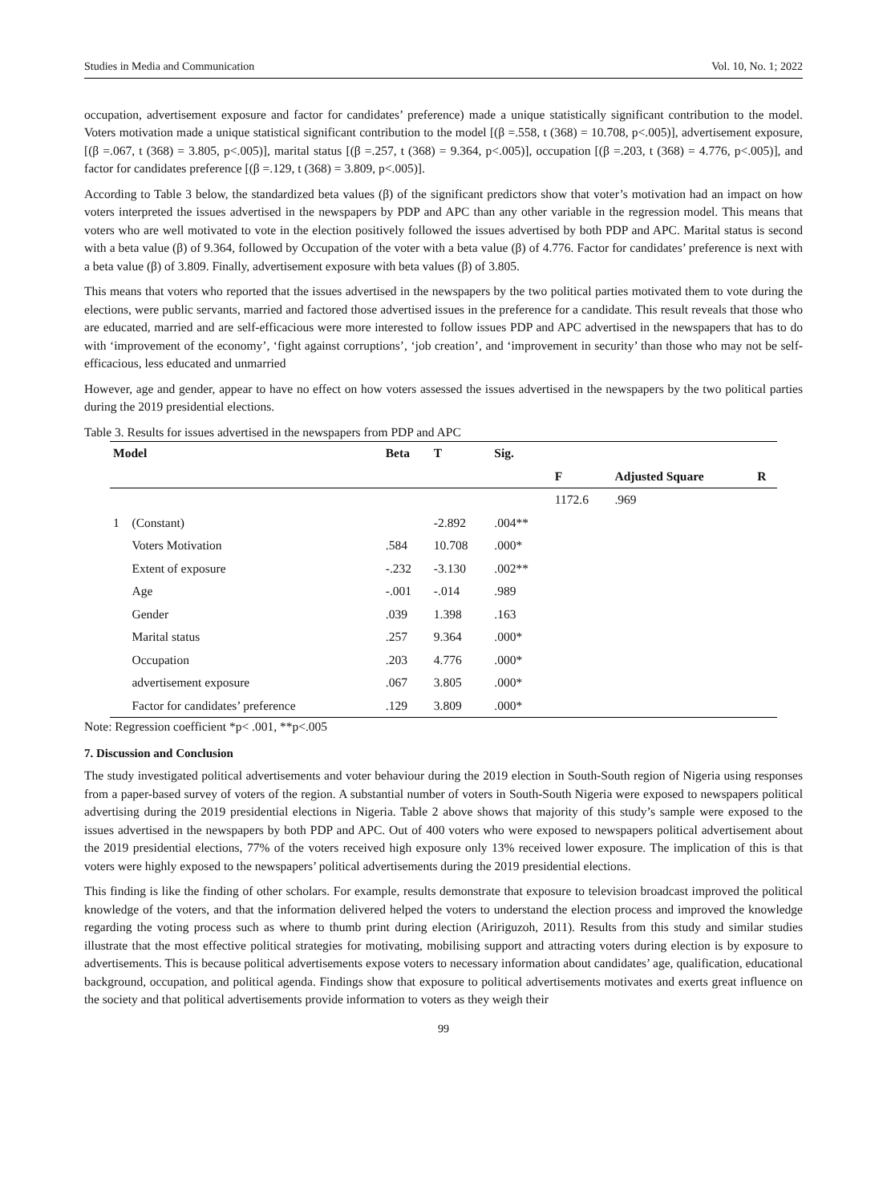Studies in Media and Communication Vol. 10, No. 1; 2022
occupation, advertisement exposure and factor for candidates’ preference) made a unique statistically significant contribution to the model. Voters motivation made a unique statistical significant contribution to the model [(β =.558, t (368) = 10.708, p<.005)], advertisement exposure, [(β =.067, t (368) = 3.805, p<.005)], marital status [(β =.257, t (368) = 9.364, p<.005)], occupation [(β =.203, t (368) = 4.776, p<.005)], and factor for candidates preference [(β =.129, t (368) = 3.809, p<.005)].
According to Table 3 below, the standardized beta values (β) of the significant predictors show that voter’s motivation had an impact on how voters interpreted the issues advertised in the newspapers by PDP and APC than any other variable in the regression model. This means that voters who are well motivated to vote in the election positively followed the issues advertised by both PDP and APC. Marital status is second with a beta value (β) of 9.364, followed by Occupation of the voter with a beta value (β) of 4.776. Factor for candidates’ preference is next with a beta value (β) of 3.809. Finally, advertisement exposure with beta values (β) of 3.805.
This means that voters who reported that the issues advertised in the newspapers by the two political parties motivated them to vote during the elections, were public servants, married and factored those advertised issues in the preference for a candidate. This result reveals that those who are educated, married and are self-efficacious were more interested to follow issues PDP and APC advertised in the newspapers that has to do with ‘improvement of the economy’, ‘fight against corruptions’, ‘job creation’, and ‘improvement in security’ than those who may not be self-efficacious, less educated and unmarried
However, age and gender, appear to have no effect on how voters assessed the issues advertised in the newspapers by the two political parties during the 2019 presidential elections.
Table 3. Results for issues advertised in the newspapers from PDP and APC
| Model | | Beta | T | Sig. | | | |
| --- | --- | --- | --- | --- | --- | --- | --- |
| | | | | | F | Adjusted Square | R |
| | | | | | 1172.6 | .969 | |
| 1 | (Constant) | | -2.892 | .004** | | | |
| | Voters Motivation | .584 | 10.708 | .000* | | | |
| | Extent of exposure | -.232 | -3.130 | .002** | | | |
| | Age | -.001 | -.014 | .989 | | | |
| | Gender | .039 | 1.398 | .163 | | | |
| | Marital status | .257 | 9.364 | .000* | | | |
| | Occupation | .203 | 4.776 | .000* | | | |
| | advertisement exposure | .067 | 3.805 | .000* | | | |
| | Factor for candidates’ preference | .129 | 3.809 | .000* | | | |
Note: Regression coefficient *p< .001, **p<.005
7. Discussion and Conclusion
The study investigated political advertisements and voter behaviour during the 2019 election in South-South region of Nigeria using responses from a paper-based survey of voters of the region. A substantial number of voters in South-South Nigeria were exposed to newspapers political advertising during the 2019 presidential elections in Nigeria. Table 2 above shows that majority of this study’s sample were exposed to the issues advertised in the newspapers by both PDP and APC. Out of 400 voters who were exposed to newspapers political advertisement about the 2019 presidential elections, 77% of the voters received high exposure only 13% received lower exposure. The implication of this is that voters were highly exposed to the newspapers’ political advertisements during the 2019 presidential elections.
This finding is like the finding of other scholars. For example, results demonstrate that exposure to television broadcast improved the political knowledge of the voters, and that the information delivered helped the voters to understand the election process and improved the knowledge regarding the voting process such as where to thumb print during election (Aririguzoh, 2011). Results from this study and similar studies illustrate that the most effective political strategies for motivating, mobilising support and attracting voters during election is by exposure to advertisements. This is because political advertisements expose voters to necessary information about candidates’ age, qualification, educational background, occupation, and political agenda. Findings show that exposure to political advertisements motivates and exerts great influence on the society and that political advertisements provide information to voters as they weigh their
99